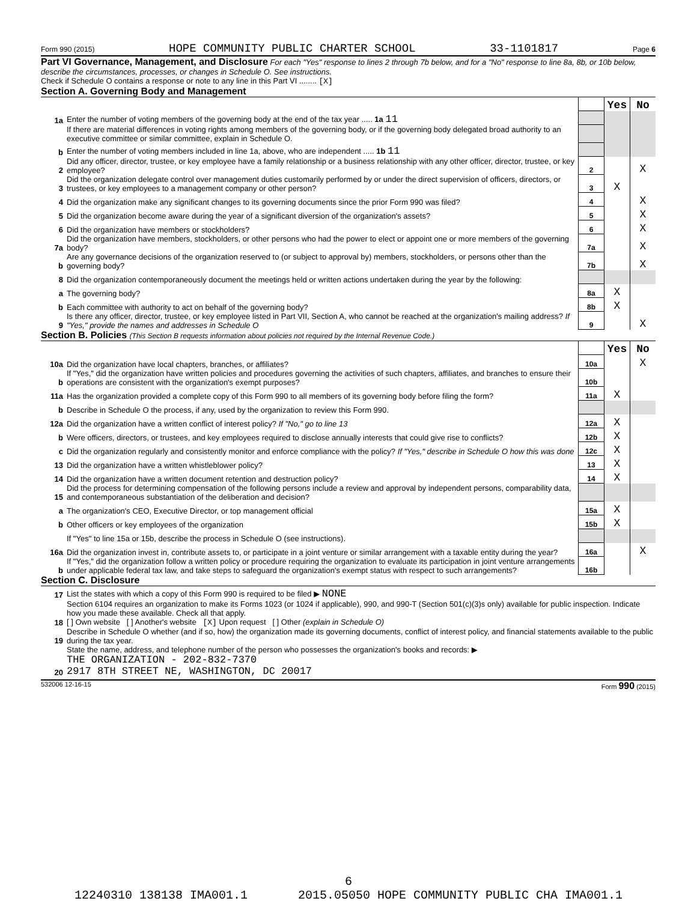Form 990 (2015) HOPE COMMUNITY PUBLIC CHARTER SCHOOL 33-1101817 Page 6
Part VI Governance, Management, and Disclosure For each "Yes" response to lines 2 through 7b below, and for a "No" response to line 8a, 8b, or 10b below, describe the circumstances, processes, or changes in Schedule O. See instructions.
Check if Schedule O contains a response or note to any line in this Part VI ........ [X]
Section A. Governing Body and Management
| | | | Yes | No |
| 1a | Enter the number of voting members of the governing body at the end of the tax year ..... 1a 11 | | | |
| | If there are material differences in voting rights among members of the governing body, or if the governing body delegated broad authority to an executive committee or similar committee, explain in Schedule O. | | | |
| b | Enter the number of voting members included in line 1a, above, who are independent ..... 1b 11 | | | |
| 2 | Did any officer, director, trustee, or key employee have a family relationship or a business relationship with any other officer, director, trustee, or key employee? | 2 | | X |
| 3 | Did the organization delegate control over management duties customarily performed by or under the direct supervision of officers, directors, or trustees, or key employees to a management company or other person? | 3 | X | |
| 4 | Did the organization make any significant changes to its governing documents since the prior Form 990 was filed? | 4 | | X |
| 5 | Did the organization become aware during the year of a significant diversion of the organization's assets? | 5 | | X |
| 6 | Did the organization have members or stockholders? | 6 | | X |
| 7a | Did the organization have members, stockholders, or other persons who had the power to elect or appoint one or more members of the governing body? | 7a | | X |
| b | Are any governance decisions of the organization reserved to (or subject to approval by) members, stockholders, or persons other than the governing body? | 7b | | X |
| 8 | Did the organization contemporaneously document the meetings held or written actions undertaken during the year by the following: | | | |
| a | The governing body? | 8a | X | |
| b | Each committee with authority to act on behalf of the governing body? | 8b | X | |
| 9 | Is there any officer, director, trustee, or key employee listed in Part VII, Section A, who cannot be reached at the organization's mailing address? If "Yes," provide the names and addresses in Schedule O | 9 | | X |
Section B. Policies (This Section B requests information about policies not required by the Internal Revenue Code.)
| | | | Yes | No |
| 10a | Did the organization have local chapters, branches, or affiliates? | 10a | | X |
| b | If "Yes," did the organization have written policies and procedures governing the activities of such chapters, affiliates, and branches to ensure their operations are consistent with the organization's exempt purposes? | 10b | | |
| 11a | Has the organization provided a complete copy of this Form 990 to all members of its governing body before filing the form? | 11a | X | |
| b | Describe in Schedule O the process, if any, used by the organization to review this Form 990. | | | |
| 12a | Did the organization have a written conflict of interest policy? If "No," go to line 13 | 12a | X | |
| b | Were officers, directors, or trustees, and key employees required to disclose annually interests that could give rise to conflicts? | 12b | X | |
| c | Did the organization regularly and consistently monitor and enforce compliance with the policy? If "Yes," describe in Schedule O how this was done | 12c | X | |
| 13 | Did the organization have a written whistleblower policy? | 13 | X | |
| 14 | Did the organization have a written document retention and destruction policy? | 14 | X | |
| 15 | Did the process for determining compensation of the following persons include a review and approval by independent persons, comparability data, and contemporaneous substantiation of the deliberation and decision? | | | |
| a | The organization's CEO, Executive Director, or top management official | 15a | X | |
| b | Other officers or key employees of the organization | 15b | X | |
| | If "Yes" to line 15a or 15b, describe the process in Schedule O (see instructions). | | | |
| 16a | Did the organization invest in, contribute assets to, or participate in a joint venture or similar arrangement with a taxable entity during the year? | 16a | | X |
| b | If "Yes," did the organization follow a written policy or procedure requiring the organization to evaluate its participation in joint venture arrangements under applicable federal tax law, and take steps to safeguard the organization's exempt status with respect to such arrangements? | 16b | | |
Section C. Disclosure
| 17 | List the states with which a copy of this Form 990 is required to be filed ▶ NONE |
| 18 | Section 6104 requires an organization to make its Forms 1023 (or 1024 if applicable), 990, and 990-T (Section 501(c)(3)s only) available for public inspection. Indicate how you made these available. Check all that apply. [ ] Own website [ ] Another's website [X] Upon request [ ] Other (explain in Schedule O) |
| 19 | Describe in Schedule O whether (and if so, how) the organization made its governing documents, conflict of interest policy, and financial statements available to the public during the tax year. |
| 20 | State the name, address, and telephone number of the person who possesses the organization's books and records: ▶ THE ORGANIZATION - 202-832-7370 2917 8TH STREET NE, WASHINGTON, DC 20017 |
532006 12-16-15 Form 990 (2015)
6
12240310 138138 IMA001.1 2015.05050 HOPE COMMUNITY PUBLIC CHA IMA001.1